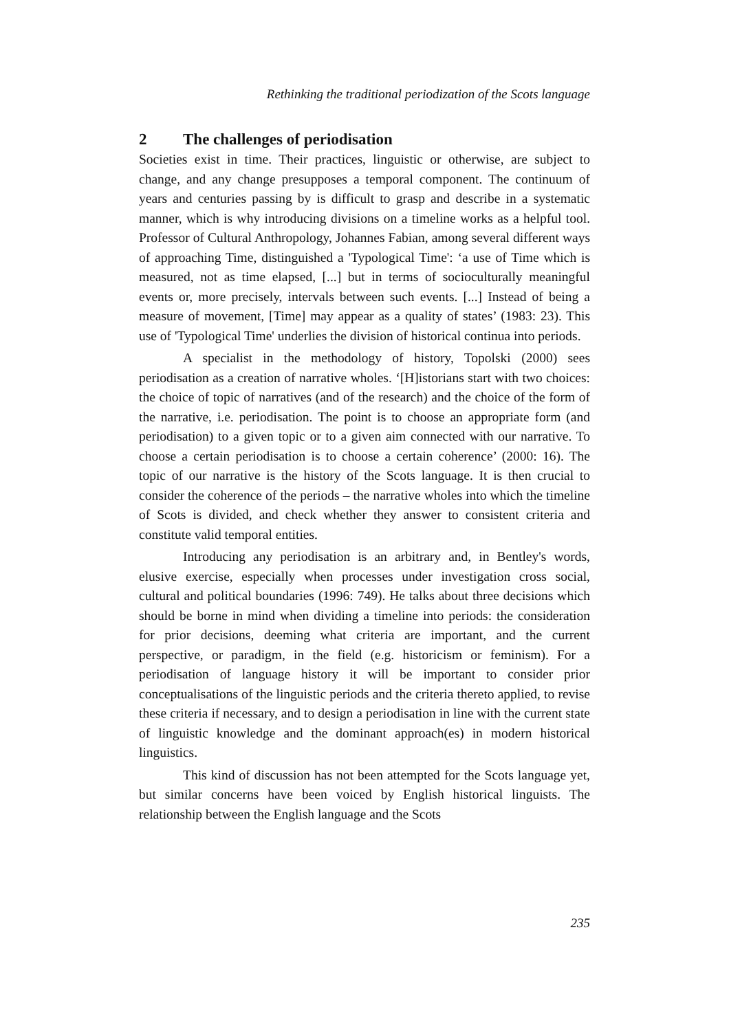Rethinking the traditional periodization of the Scots language
2 The challenges of periodisation
Societies exist in time. Their practices, linguistic or otherwise, are subject to change, and any change presupposes a temporal component. The continuum of years and centuries passing by is difficult to grasp and describe in a systematic manner, which is why introducing divisions on a timeline works as a helpful tool. Professor of Cultural Anthropology, Johannes Fabian, among several different ways of approaching Time, distinguished a 'Typological Time': ‘a use of Time which is measured, not as time elapsed, [...] but in terms of socioculturally meaningful events or, more precisely, intervals between such events. [...] Instead of being a measure of movement, [Time] may appear as a quality of states’ (1983: 23). This use of 'Typological Time' underlies the division of historical continua into periods.
A specialist in the methodology of history, Topolski (2000) sees periodisation as a creation of narrative wholes. ‘[H]istorians start with two choices: the choice of topic of narratives (and of the research) and the choice of the form of the narrative, i.e. periodisation. The point is to choose an appropriate form (and periodisation) to a given topic or to a given aim connected with our narrative. To choose a certain periodisation is to choose a certain coherence’ (2000: 16). The topic of our narrative is the history of the Scots language. It is then crucial to consider the coherence of the periods – the narrative wholes into which the timeline of Scots is divided, and check whether they answer to consistent criteria and constitute valid temporal entities.
Introducing any periodisation is an arbitrary and, in Bentley's words, elusive exercise, especially when processes under investigation cross social, cultural and political boundaries (1996: 749). He talks about three decisions which should be borne in mind when dividing a timeline into periods: the consideration for prior decisions, deeming what criteria are important, and the current perspective, or paradigm, in the field (e.g. historicism or feminism). For a periodisation of language history it will be important to consider prior conceptualisations of the linguistic periods and the criteria thereto applied, to revise these criteria if necessary, and to design a periodisation in line with the current state of linguistic knowledge and the dominant approach(es) in modern historical linguistics.
This kind of discussion has not been attempted for the Scots language yet, but similar concerns have been voiced by English historical linguists. The relationship between the English language and the Scots
235